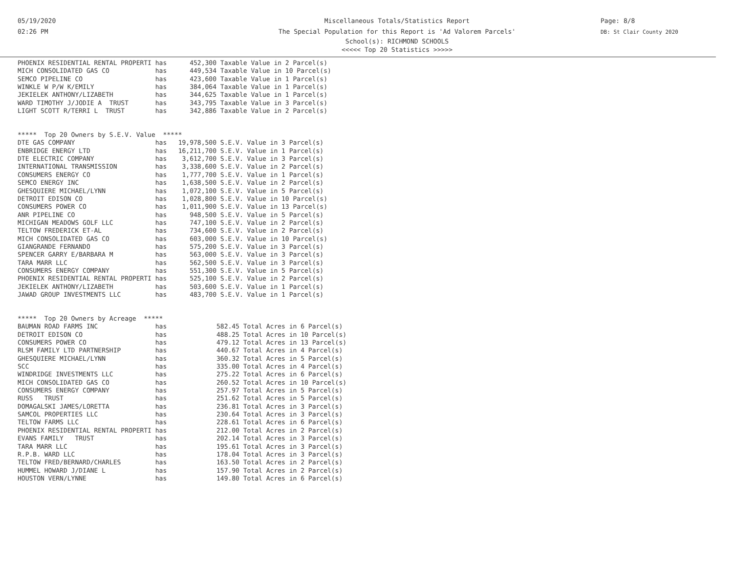05/19/2020
02:26 PM
Miscellaneous Totals/Statistics Report
The Special Population for this Report is 'Ad Valorem Parcels'
School(s): RICHMOND SCHOOLS
<<<<< Top 20 Statistics >>>>>
Page: 8/8
DB: St Clair County 2020
PHOENIX RESIDENTIAL RENTAL PROPERTI has      452,300 Taxable Value in 2 Parcel(s)
MICH CONSOLIDATED GAS CO            has      449,534 Taxable Value in 10 Parcel(s)
SEMCO PIPELINE CO                   has      423,600 Taxable Value in 1 Parcel(s)
WINKLE W P/W K/EMILY                has      384,064 Taxable Value in 1 Parcel(s)
JEKIELEK ANTHONY/LIZABETH           has      344,625 Taxable Value in 1 Parcel(s)
WARD TIMOTHY J/JODIE A  TRUST       has      343,795 Taxable Value in 3 Parcel(s)
LIGHT SCOTT R/TERRI L  TRUST        has      342,886 Taxable Value in 2 Parcel(s)


*****  Top 20 Owners by S.E.V. Value  *****
DTE GAS COMPANY                     has   19,978,500 S.E.V. Value in 3 Parcel(s)
ENBRIDGE ENERGY LTD                 has   16,211,700 S.E.V. Value in 1 Parcel(s)
DTE ELECTRIC COMPANY                has    3,612,700 S.E.V. Value in 3 Parcel(s)
INTERNATIONAL TRANSMISSION          has    3,338,600 S.E.V. Value in 2 Parcel(s)
CONSUMERS ENERGY CO                 has    1,777,700 S.E.V. Value in 1 Parcel(s)
SEMCO ENERGY INC                    has    1,638,500 S.E.V. Value in 2 Parcel(s)
GHESQUIERE MICHAEL/LYNN             has    1,072,100 S.E.V. Value in 5 Parcel(s)
DETROIT EDISON CO                   has    1,028,800 S.E.V. Value in 10 Parcel(s)
CONSUMERS POWER CO                  has    1,011,900 S.E.V. Value in 13 Parcel(s)
ANR PIPELINE CO                     has      948,500 S.E.V. Value in 5 Parcel(s)
MICHIGAN MEADOWS GOLF LLC           has      747,100 S.E.V. Value in 2 Parcel(s)
TELTOW FREDERICK ET-AL              has      734,600 S.E.V. Value in 2 Parcel(s)
MICH CONSOLIDATED GAS CO            has      603,000 S.E.V. Value in 10 Parcel(s)
GIANGRANDE FERNANDO                 has      575,200 S.E.V. Value in 3 Parcel(s)
SPENCER GARRY E/BARBARA M           has      563,000 S.E.V. Value in 3 Parcel(s)
TARA MARR LLC                       has      562,500 S.E.V. Value in 3 Parcel(s)
CONSUMERS ENERGY COMPANY            has      551,300 S.E.V. Value in 5 Parcel(s)
PHOENIX RESIDENTIAL RENTAL PROPERTI has      525,100 S.E.V. Value in 2 Parcel(s)
JEKIELEK ANTHONY/LIZABETH           has      503,600 S.E.V. Value in 1 Parcel(s)
JAWAD GROUP INVESTMENTS LLC         has      483,700 S.E.V. Value in 1 Parcel(s)


*****  Top 20 Owners by Acreage  *****
BAUMAN ROAD FARMS INC               has             582.45 Total Acres in 6 Parcel(s)
DETROIT EDISON CO                   has             488.25 Total Acres in 10 Parcel(s)
CONSUMERS POWER CO                  has             479.12 Total Acres in 13 Parcel(s)
RLSM FAMILY LTD PARTNERSHIP         has             440.67 Total Acres in 4 Parcel(s)
GHESQUIERE MICHAEL/LYNN             has             360.32 Total Acres in 5 Parcel(s)
SCC                                 has             335.00 Total Acres in 4 Parcel(s)
WINDRIDGE INVESTMENTS LLC           has             275.22 Total Acres in 6 Parcel(s)
MICH CONSOLIDATED GAS CO            has             260.52 Total Acres in 10 Parcel(s)
CONSUMERS ENERGY COMPANY            has             257.97 Total Acres in 5 Parcel(s)
RUSS   TRUST                        has             251.62 Total Acres in 5 Parcel(s)
DOMAGALSKI JAMES/LORETTA            has             236.81 Total Acres in 3 Parcel(s)
SAMCOL PROPERTIES LLC               has             230.64 Total Acres in 3 Parcel(s)
TELTOW FARMS LLC                    has             228.61 Total Acres in 6 Parcel(s)
PHOENIX RESIDENTIAL RENTAL PROPERTI has             212.00 Total Acres in 2 Parcel(s)
EVANS FAMILY   TRUST                has             202.14 Total Acres in 3 Parcel(s)
TARA MARR LLC                       has             195.61 Total Acres in 3 Parcel(s)
R.P.B. WARD LLC                     has             178.04 Total Acres in 3 Parcel(s)
TELTOW FRED/BERNARD/CHARLES         has             163.50 Total Acres in 2 Parcel(s)
HUMMEL HOWARD J/DIANE L             has             157.90 Total Acres in 2 Parcel(s)
HOUSTON VERN/LYNNE                  has             149.80 Total Acres in 6 Parcel(s)